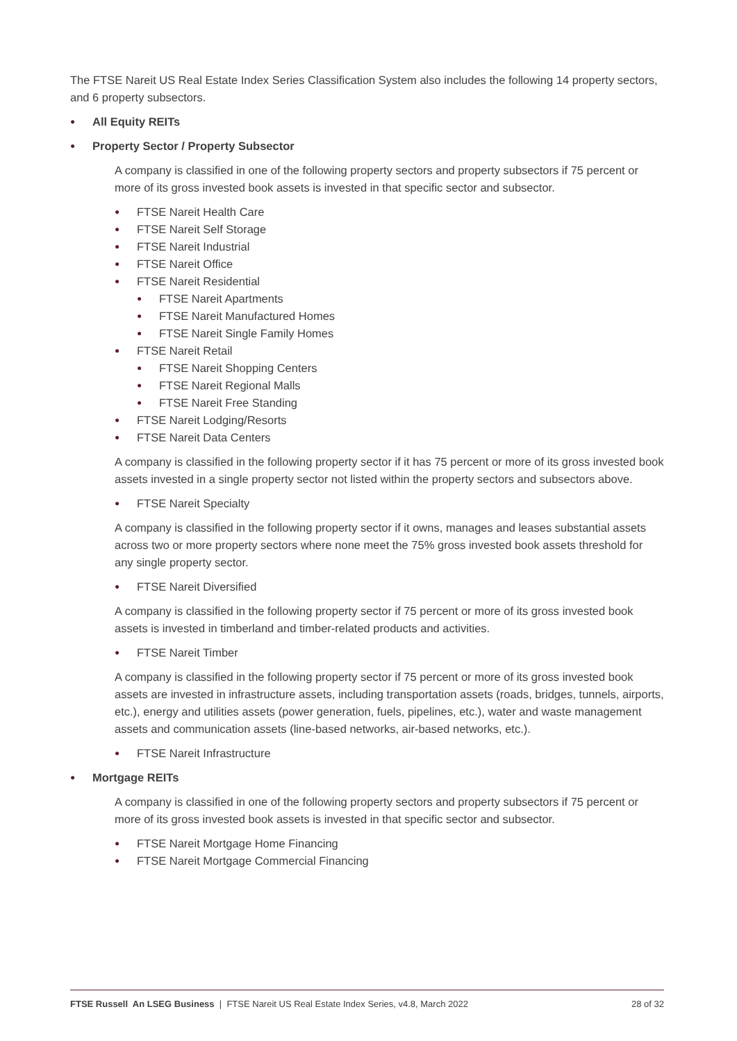The FTSE Nareit US Real Estate Index Series Classification System also includes the following 14 property sectors, and 6 property subsectors.
● All Equity REITs
● Property Sector / Property Subsector
A company is classified in one of the following property sectors and property subsectors if 75 percent or more of its gross invested book assets is invested in that specific sector and subsector.
● FTSE Nareit Health Care
● FTSE Nareit Self Storage
● FTSE Nareit Industrial
● FTSE Nareit Office
● FTSE Nareit Residential
● FTSE Nareit Apartments
● FTSE Nareit Manufactured Homes
● FTSE Nareit Single Family Homes
● FTSE Nareit Retail
● FTSE Nareit Shopping Centers
● FTSE Nareit Regional Malls
● FTSE Nareit Free Standing
● FTSE Nareit Lodging/Resorts
● FTSE Nareit Data Centers
A company is classified in the following property sector if it has 75 percent or more of its gross invested book assets invested in a single property sector not listed within the property sectors and subsectors above.
● FTSE Nareit Specialty
A company is classified in the following property sector if it owns, manages and leases substantial assets across two or more property sectors where none meet the 75% gross invested book assets threshold for any single property sector.
● FTSE Nareit Diversified
A company is classified in the following property sector if 75 percent or more of its gross invested book assets is invested in timberland and timber-related products and activities.
● FTSE Nareit Timber
A company is classified in the following property sector if 75 percent or more of its gross invested book assets are invested in infrastructure assets, including transportation assets (roads, bridges, tunnels, airports, etc.), energy and utilities assets (power generation, fuels, pipelines, etc.), water and waste management assets and communication assets (line-based networks, air-based networks, etc.).
● FTSE Nareit Infrastructure
● Mortgage REITs
A company is classified in one of the following property sectors and property subsectors if 75 percent or more of its gross invested book assets is invested in that specific sector and subsector.
● FTSE Nareit Mortgage Home Financing
● FTSE Nareit Mortgage Commercial Financing
FTSE Russell An LSEG Business | FTSE Nareit US Real Estate Index Series, v4.8, March 2022 28 of 32